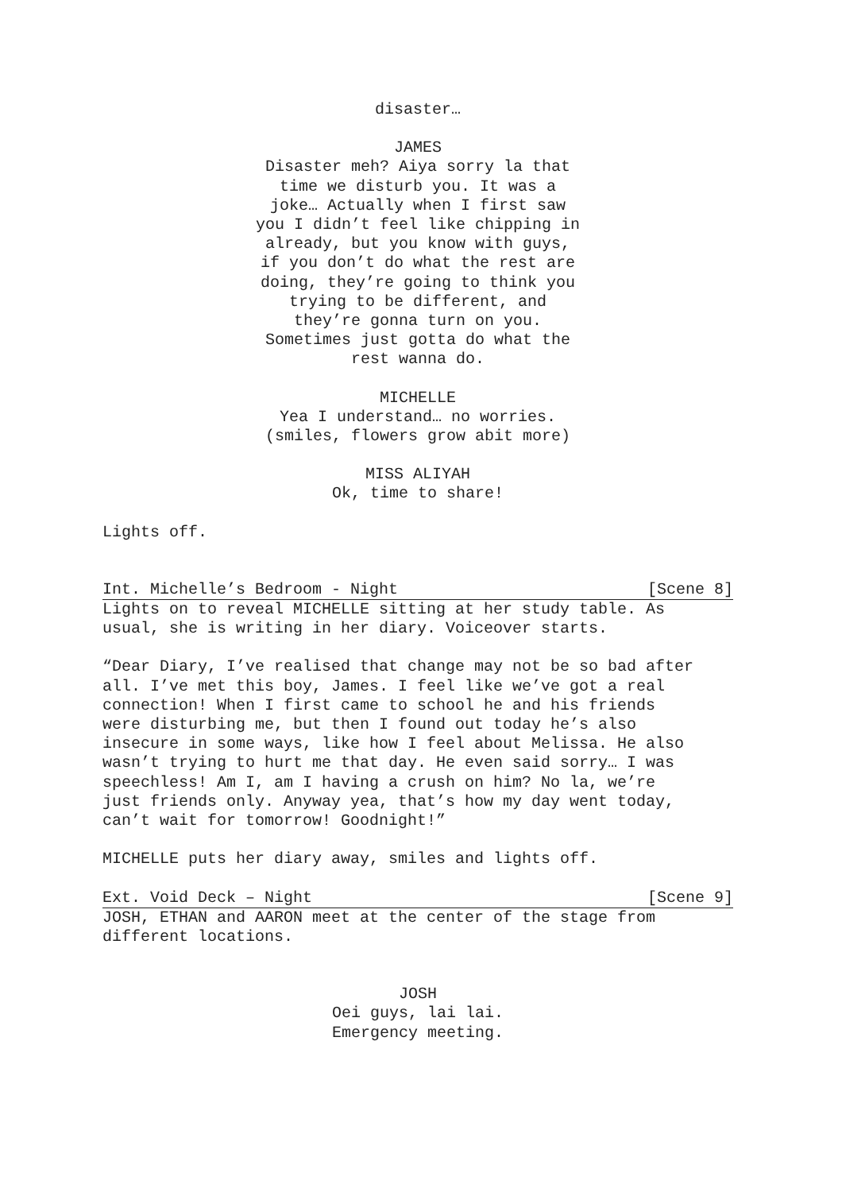disaster…
JAMES
Disaster meh? Aiya sorry la that
time we disturb you. It was a
joke… Actually when I first saw
you I didn’t feel like chipping in
already, but you know with guys,
if you don’t do what the rest are
doing, they’re going to think you
trying to be different, and
they’re gonna turn on you.
Sometimes just gotta do what the
rest wanna do.
MICHELLE
Yea I understand… no worries.
(smiles, flowers grow abit more)
MISS ALIYAH
Ok, time to share!
Lights off.
Int. Michelle’s Bedroom - Night [Scene 8]
Lights on to reveal MICHELLE sitting at her study table. As
usual, she is writing in her diary. Voiceover starts.
“Dear Diary, I’ve realised that change may not be so bad after
all. I’ve met this boy, James. I feel like we’ve got a real
connection! When I first came to school he and his friends
were disturbing me, but then I found out today he’s also
insecure in some ways, like how I feel about Melissa. He also
wasn’t trying to hurt me that day. He even said sorry… I was
speechless! Am I, am I having a crush on him? No la, we’re
just friends only. Anyway yea, that’s how my day went today,
can’t wait for tomorrow! Goodnight!”
MICHELLE puts her diary away, smiles and lights off.
Ext. Void Deck – Night [Scene 9]
JOSH, ETHAN and AARON meet at the center of the stage from
different locations.
JOSH
Oei guys, lai lai.
Emergency meeting.